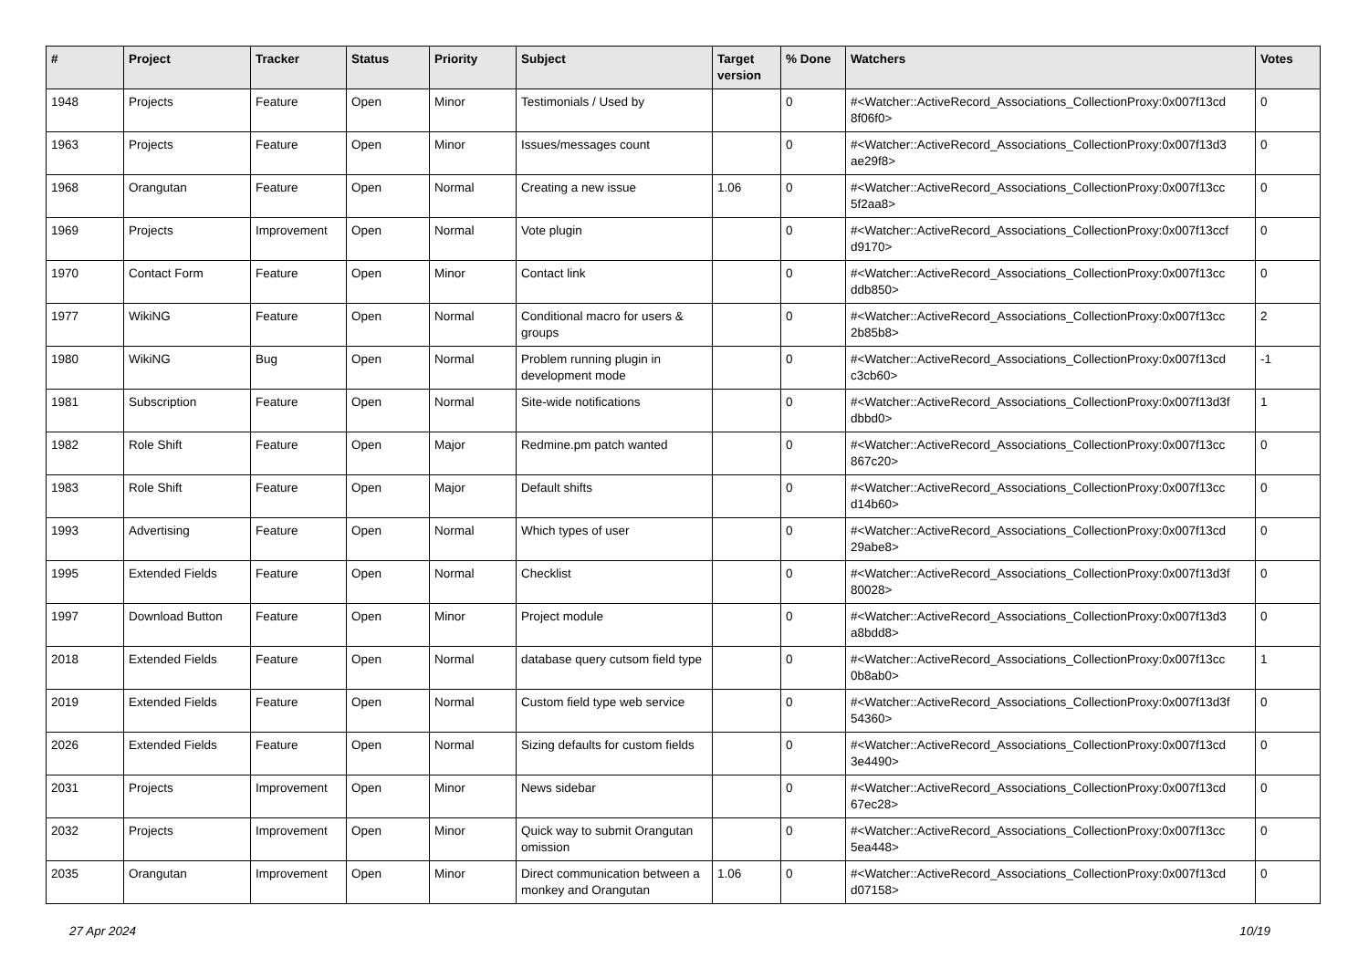| # | Project | Tracker | Status | Priority | Subject | Target version | % Done | Watchers | Votes |
| --- | --- | --- | --- | --- | --- | --- | --- | --- | --- |
| 1948 | Projects | Feature | Open | Minor | Testimonials / Used by | | 0 | #<Watcher::ActiveRecord_Associations_CollectionProxy:0x007f13cd 8f06f0> | 0 |
| 1963 | Projects | Feature | Open | Minor | Issues/messages count | | 0 | #<Watcher::ActiveRecord_Associations_CollectionProxy:0x007f13d3 ae29f8> | 0 |
| 1968 | Orangutan | Feature | Open | Normal | Creating a new issue | 1.06 | 0 | #<Watcher::ActiveRecord_Associations_CollectionProxy:0x007f13cc 5f2aa8> | 0 |
| 1969 | Projects | Improvement | Open | Normal | Vote plugin | | 0 | #<Watcher::ActiveRecord_Associations_CollectionProxy:0x007f13ccf d9170> | 0 |
| 1970 | Contact Form | Feature | Open | Minor | Contact link | | 0 | #<Watcher::ActiveRecord_Associations_CollectionProxy:0x007f13cc ddb850> | 0 |
| 1977 | WikiNG | Feature | Open | Normal | Conditional macro for users & groups | | 0 | #<Watcher::ActiveRecord_Associations_CollectionProxy:0x007f13cc 2b85b8> | 2 |
| 1980 | WikiNG | Bug | Open | Normal | Problem running plugin in development mode | | 0 | #<Watcher::ActiveRecord_Associations_CollectionProxy:0x007f13cd c3cb60> | -1 |
| 1981 | Subscription | Feature | Open | Normal | Site-wide notifications | | 0 | #<Watcher::ActiveRecord_Associations_CollectionProxy:0x007f13d3f dbbd0> | 1 |
| 1982 | Role Shift | Feature | Open | Major | Redmine.pm patch wanted | | 0 | #<Watcher::ActiveRecord_Associations_CollectionProxy:0x007f13cc 867c20> | 0 |
| 1983 | Role Shift | Feature | Open | Major | Default shifts | | 0 | #<Watcher::ActiveRecord_Associations_CollectionProxy:0x007f13cc d14b60> | 0 |
| 1993 | Advertising | Feature | Open | Normal | Which types of user | | 0 | #<Watcher::ActiveRecord_Associations_CollectionProxy:0x007f13cd 29abe8> | 0 |
| 1995 | Extended Fields | Feature | Open | Normal | Checklist | | 0 | #<Watcher::ActiveRecord_Associations_CollectionProxy:0x007f13d3f 80028> | 0 |
| 1997 | Download Button | Feature | Open | Minor | Project module | | 0 | #<Watcher::ActiveRecord_Associations_CollectionProxy:0x007f13d3 a8bdd8> | 0 |
| 2018 | Extended Fields | Feature | Open | Normal | database query cutsom field type | | 0 | #<Watcher::ActiveRecord_Associations_CollectionProxy:0x007f13cc 0b8ab0> | 1 |
| 2019 | Extended Fields | Feature | Open | Normal | Custom field type web service | | 0 | #<Watcher::ActiveRecord_Associations_CollectionProxy:0x007f13d3f 54360> | 0 |
| 2026 | Extended Fields | Feature | Open | Normal | Sizing defaults for custom fields | | 0 | #<Watcher::ActiveRecord_Associations_CollectionProxy:0x007f13cd 3e4490> | 0 |
| 2031 | Projects | Improvement | Open | Minor | News sidebar | | 0 | #<Watcher::ActiveRecord_Associations_CollectionProxy:0x007f13cd 67ec28> | 0 |
| 2032 | Projects | Improvement | Open | Minor | Quick way to submit Orangutan omission | | 0 | #<Watcher::ActiveRecord_Associations_CollectionProxy:0x007f13cc 5ea448> | 0 |
| 2035 | Orangutan | Improvement | Open | Minor | Direct communication between a monkey and Orangutan | 1.06 | 0 | #<Watcher::ActiveRecord_Associations_CollectionProxy:0x007f13cd d07158> | 0 |
27 Apr 2024 10/19